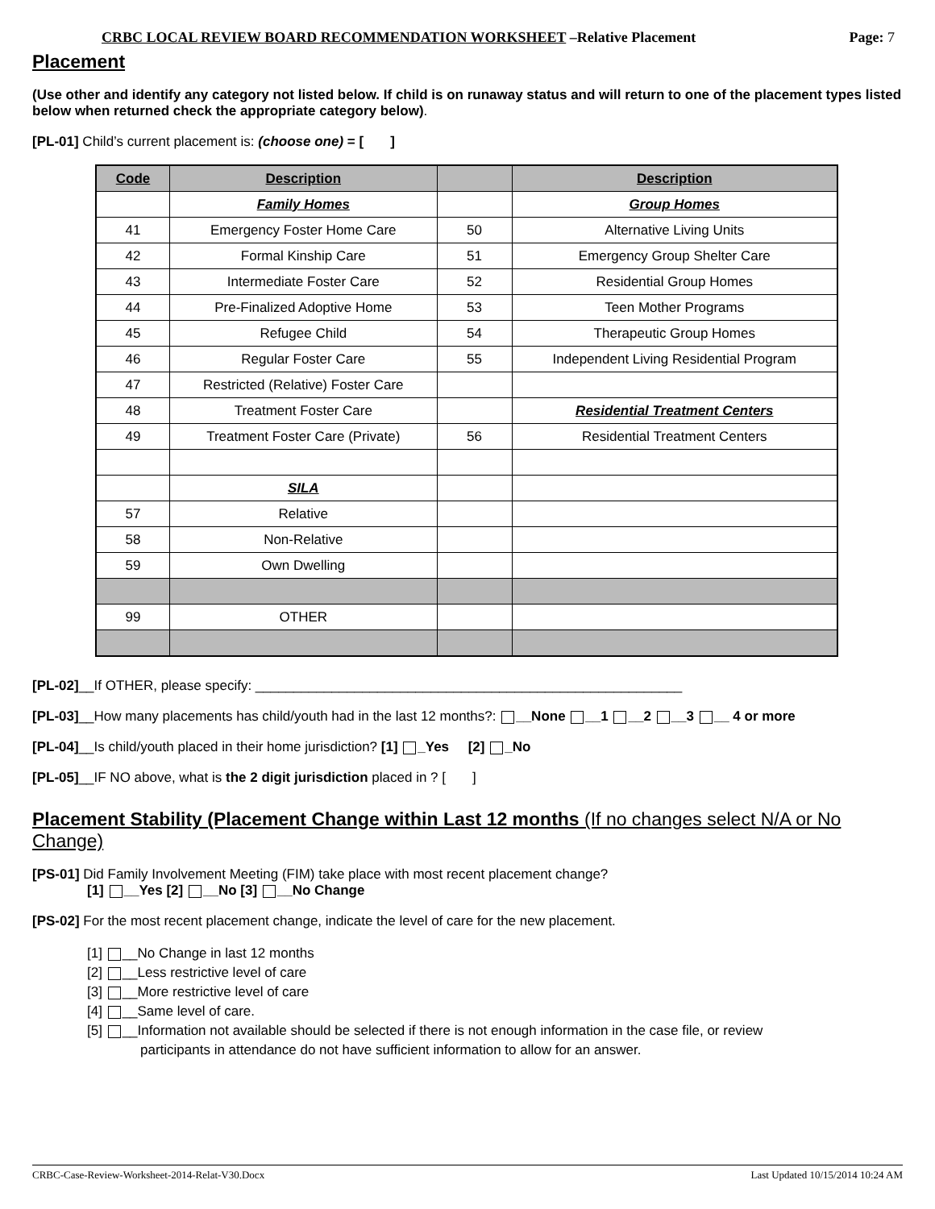CRBC LOCAL REVIEW BOARD RECOMMENDATION WORKSHEET –Relative Placement Page: 7
Placement
(Use other and identify any category not listed below. If child is on runaway status and will return to one of the placement types listed below when returned check the appropriate category below).
[PL-01] Child’s current placement is: (choose one) = [ ]
| Code | Description | | Description |
| --- | --- | --- | --- |
| | Family Homes | | Group Homes |
| 41 | Emergency Foster Home Care | 50 | Alternative Living Units |
| 42 | Formal Kinship Care | 51 | Emergency Group Shelter Care |
| 43 | Intermediate Foster Care | 52 | Residential Group Homes |
| 44 | Pre-Finalized Adoptive Home | 53 | Teen Mother Programs |
| 45 | Refugee Child | 54 | Therapeutic Group Homes |
| 46 | Regular Foster Care | 55 | Independent Living Residential Program |
| 47 | Restricted (Relative) Foster Care | | |
| 48 | Treatment Foster Care | | Residential Treatment Centers |
| 49 | Treatment Foster Care (Private) | 56 | Residential Treatment Centers |
| | SILA | | |
| 57 | Relative | | |
| 58 | Non-Relative | | |
| 59 | Own Dwelling | | |
| 99 | OTHER | | |
[PL-02]__If OTHER, please specify: ________________________________________________________
[PL-03]__How many placements has child/youth had in the last 12 months?: __None __1 __2 __3 __ 4 or more
[PL-04]__Is child/youth placed in their home jurisdiction? [1] _Yes [2] _No
[PL-05]__IF NO above, what is the 2 digit jurisdiction placed in ? [ ]
Placement Stability (Placement Change within Last 12 months (If no changes select N/A or No Change)
[PS-01] Did Family Involvement Meeting (FIM) take place with most recent placement change?
[1] __Yes [2] __No [3] __No Change
[PS-02] For the most recent placement change, indicate the level of care for the new placement.
[1] __No Change in last 12 months
[2] __Less restrictive level of care
[3] __More restrictive level of care
[4] __Same level of care.
[5] __Information not available should be selected if there is not enough information in the case file, or review
participants in attendance do not have sufficient information to allow for an answer.
CRBC-Case-Review-Worksheet-2014-Relat-V30.Docx Last Updated 10/15/2014 10:24 AM